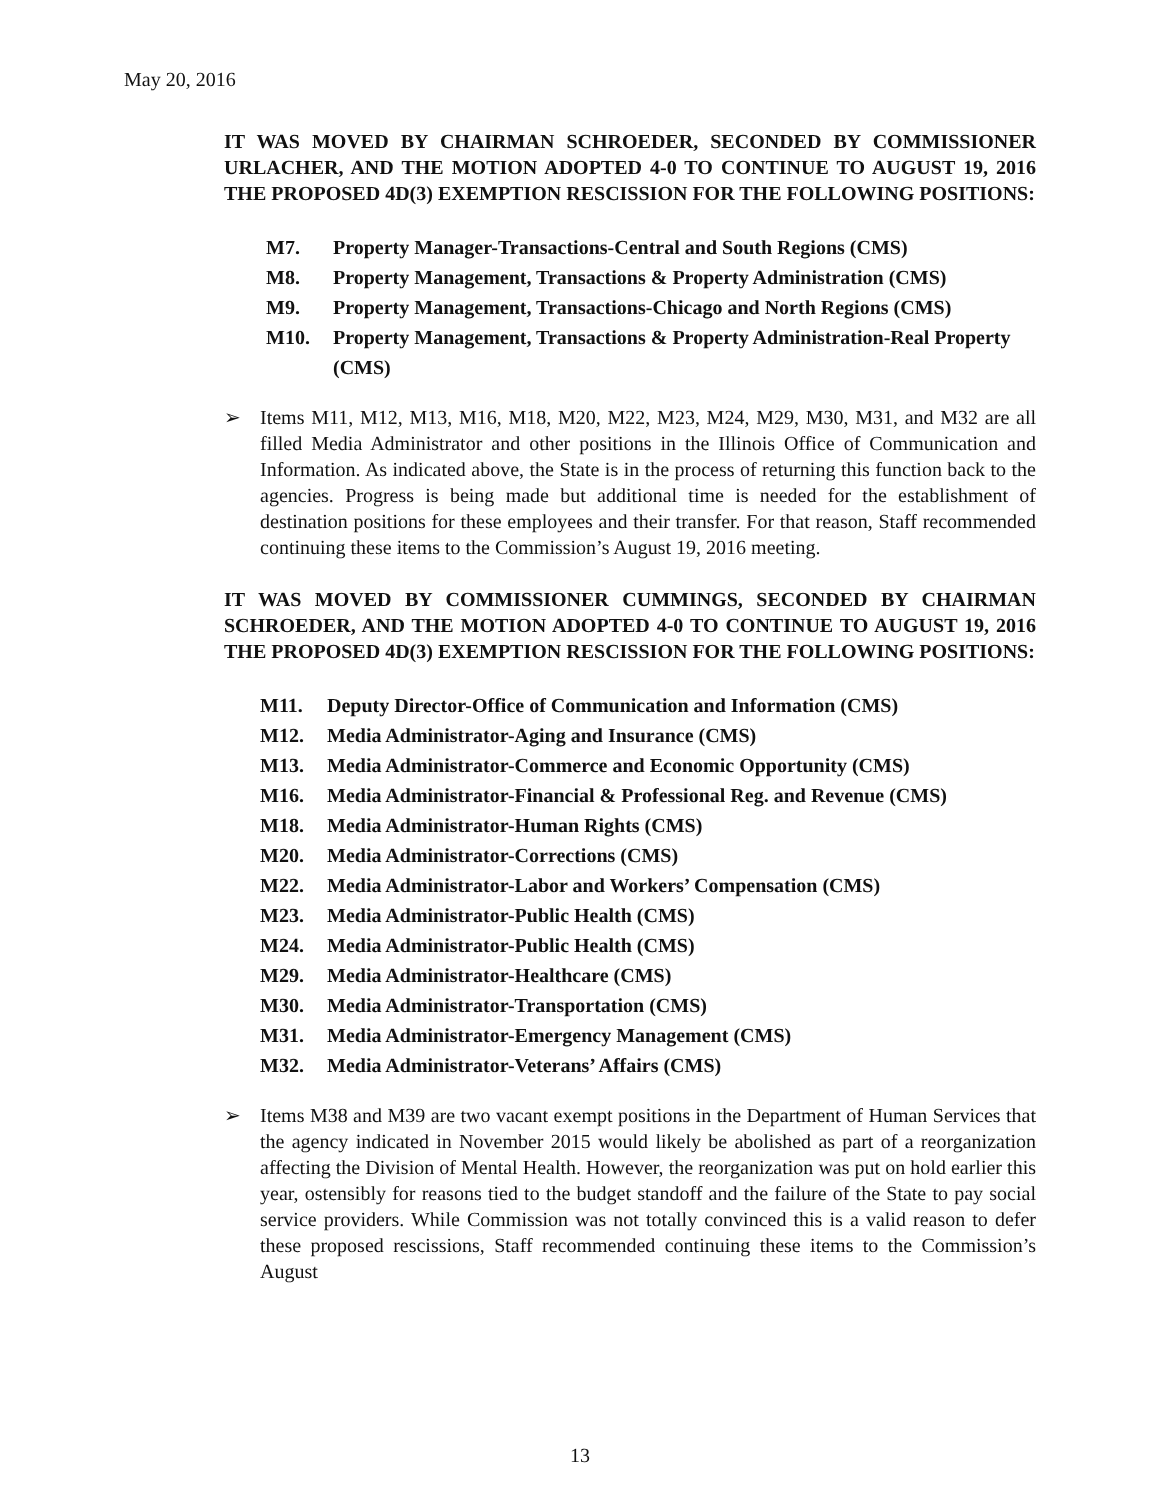May 20, 2016
IT WAS MOVED BY CHAIRMAN SCHROEDER, SECONDED BY COMMISSIONER URLACHER, AND THE MOTION ADOPTED 4-0 TO CONTINUE TO AUGUST 19, 2016 THE PROPOSED 4D(3) EXEMPTION RESCISSION FOR THE FOLLOWING POSITIONS:
M7. Property Manager-Transactions-Central and South Regions (CMS)
M8. Property Management, Transactions & Property Administration (CMS)
M9. Property Management, Transactions-Chicago and North Regions (CMS)
M10. Property Management, Transactions & Property Administration-Real Property (CMS)
➢ Items M11, M12, M13, M16, M18, M20, M22, M23, M24, M29, M30, M31, and M32 are all filled Media Administrator and other positions in the Illinois Office of Communication and Information. As indicated above, the State is in the process of returning this function back to the agencies. Progress is being made but additional time is needed for the establishment of destination positions for these employees and their transfer. For that reason, Staff recommended continuing these items to the Commission’s August 19, 2016 meeting.
IT WAS MOVED BY COMMISSIONER CUMMINGS, SECONDED BY CHAIRMAN SCHROEDER, AND THE MOTION ADOPTED 4-0 TO CONTINUE TO AUGUST 19, 2016 THE PROPOSED 4D(3) EXEMPTION RESCISSION FOR THE FOLLOWING POSITIONS:
M11. Deputy Director-Office of Communication and Information (CMS)
M12. Media Administrator-Aging and Insurance (CMS)
M13. Media Administrator-Commerce and Economic Opportunity (CMS)
M16. Media Administrator-Financial & Professional Reg. and Revenue (CMS)
M18. Media Administrator-Human Rights (CMS)
M20. Media Administrator-Corrections (CMS)
M22. Media Administrator-Labor and Workers’ Compensation (CMS)
M23. Media Administrator-Public Health (CMS)
M24. Media Administrator-Public Health (CMS)
M29. Media Administrator-Healthcare (CMS)
M30. Media Administrator-Transportation (CMS)
M31. Media Administrator-Emergency Management (CMS)
M32. Media Administrator-Veterans’ Affairs (CMS)
➢ Items M38 and M39 are two vacant exempt positions in the Department of Human Services that the agency indicated in November 2015 would likely be abolished as part of a reorganization affecting the Division of Mental Health. However, the reorganization was put on hold earlier this year, ostensibly for reasons tied to the budget standoff and the failure of the State to pay social service providers. While Commission was not totally convinced this is a valid reason to defer these proposed rescissions, Staff recommended continuing these items to the Commission’s August
13